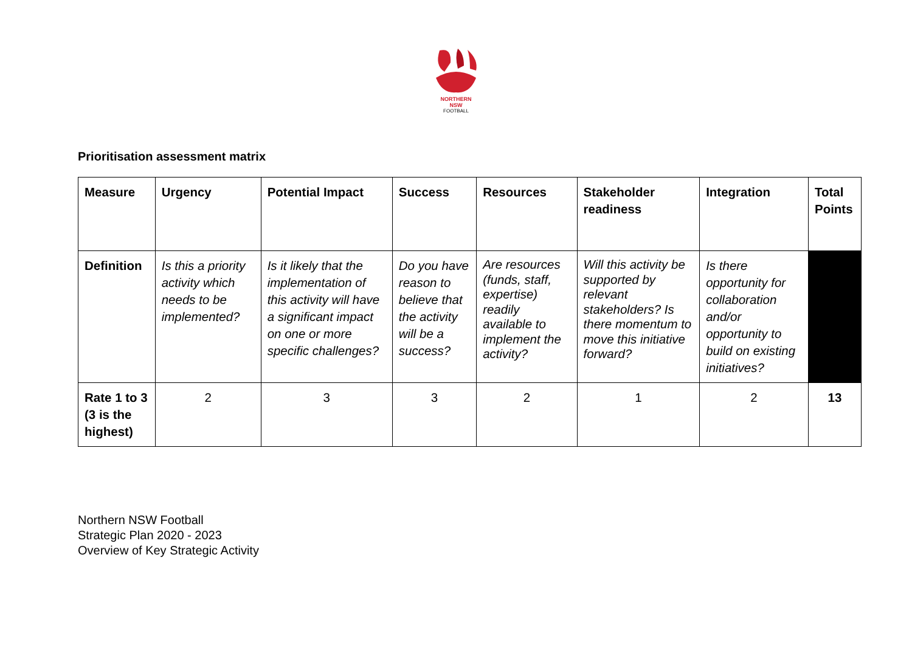NORTHERN
NSW
FOOTBALL
Prioritisation assessment matrix
| Measure | Urgency | Potential Impact | Success | Resources | Stakeholder readiness | Integration | Total Points |
| --- | --- | --- | --- | --- | --- | --- | --- |
| Definition | Is this a priority activity which needs to be implemented? | Is it likely that the implementation of this activity will have a significant impact on one or more specific challenges? | Do you have reason to believe that the activity will be a success? | Are resources (funds, staff, expertise) readily available to implement the activity? | Will this activity be supported by relevant stakeholders? Is there momentum to move this initiative forward? | Is there opportunity for collaboration and/or opportunity to build on existing initiatives? | |
| Rate 1 to 3 (3 is the highest) | 2 | 3 | 3 | 2 | 1 | 2 | 13 |
Northern NSW Football
Strategic Plan 2020 - 2023
Overview of Key Strategic Activity